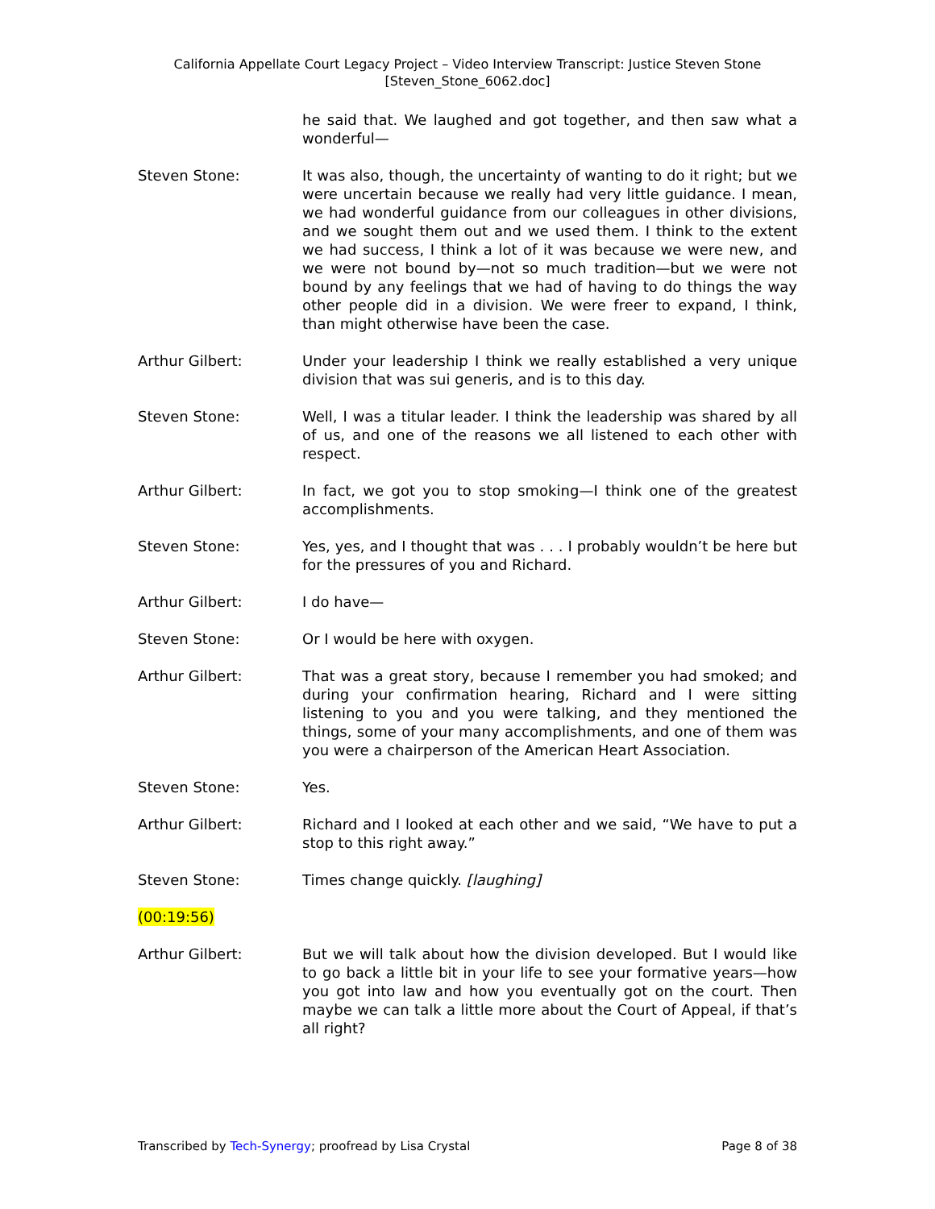California Appellate Court Legacy Project – Video Interview Transcript: Justice Steven Stone
[Steven_Stone_6062.doc]
he said that. We laughed and got together, and then saw what a wonderful—
Steven Stone: It was also, though, the uncertainty of wanting to do it right; but we were uncertain because we really had very little guidance. I mean, we had wonderful guidance from our colleagues in other divisions, and we sought them out and we used them. I think to the extent we had success, I think a lot of it was because we were new, and we were not bound by—not so much tradition—but we were not bound by any feelings that we had of having to do things the way other people did in a division. We were freer to expand, I think, than might otherwise have been the case.
Arthur Gilbert: Under your leadership I think we really established a very unique division that was sui generis, and is to this day.
Steven Stone: Well, I was a titular leader. I think the leadership was shared by all of us, and one of the reasons we all listened to each other with respect.
Arthur Gilbert: In fact, we got you to stop smoking—I think one of the greatest accomplishments.
Steven Stone: Yes, yes, and I thought that was . . . I probably wouldn’t be here but for the pressures of you and Richard.
Arthur Gilbert: I do have—
Steven Stone: Or I would be here with oxygen.
Arthur Gilbert: That was a great story, because I remember you had smoked; and during your confirmation hearing, Richard and I were sitting listening to you and you were talking, and they mentioned the things, some of your many accomplishments, and one of them was you were a chairperson of the American Heart Association.
Steven Stone: Yes.
Arthur Gilbert: Richard and I looked at each other and we said, “We have to put a stop to this right away.”
Steven Stone: Times change quickly. [laughing]
(00:19:56)
Arthur Gilbert: But we will talk about how the division developed. But I would like to go back a little bit in your life to see your formative years—how you got into law and how you eventually got on the court. Then maybe we can talk a little more about the Court of Appeal, if that’s all right?
Transcribed by Tech-Synergy; proofread by Lisa Crystal Page 8 of 38